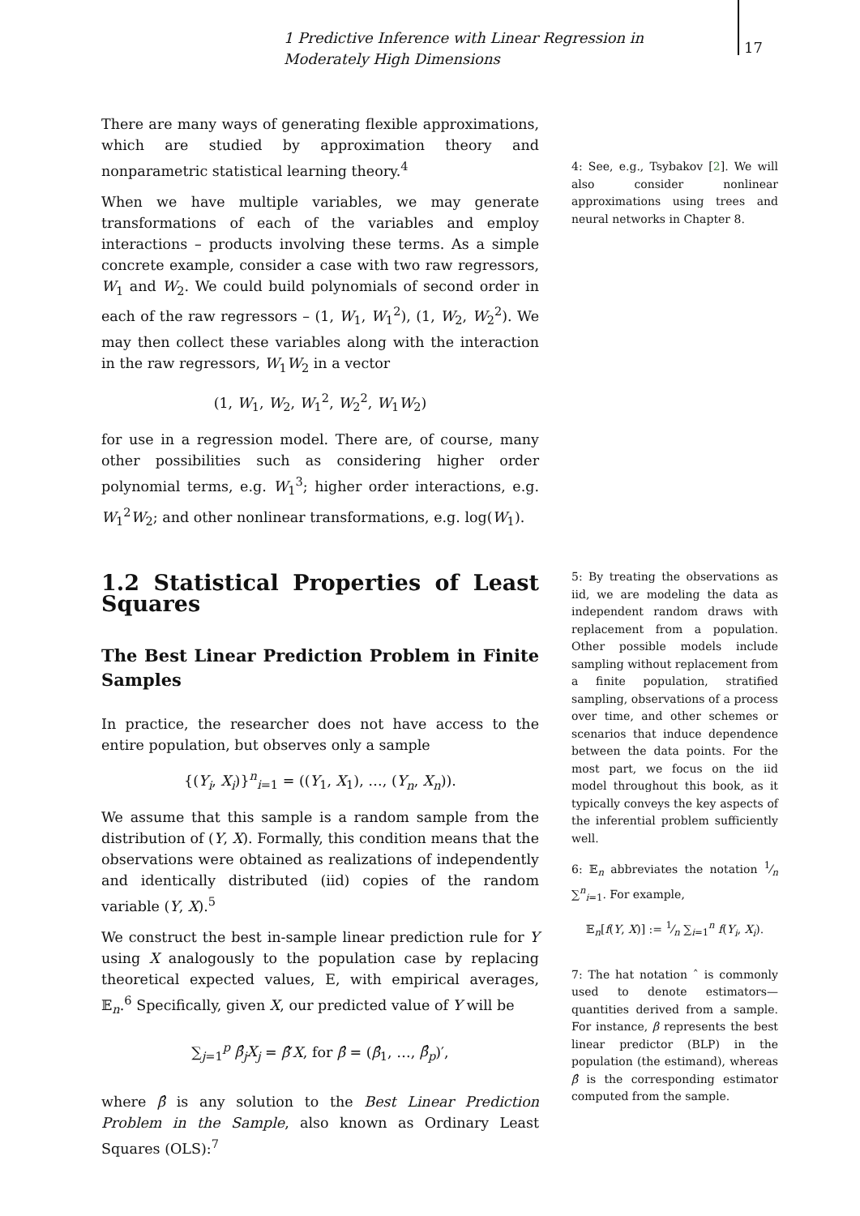1 Predictive Inference with Linear Regression in Moderately High Dimensions
17
There are many ways of generating flexible approximations, which are studied by approximation theory and nonparametric statistical learning theory.<sup>4</sup>
When we have multiple variables, we may generate transformations of each of the variables and employ interactions – products involving these terms. As a simple concrete example, consider a case with two raw regressors, W<sub>1</sub> and W<sub>2</sub>. We could build polynomials of second order in each of the raw regressors – (1, W<sub>1</sub>, W<sub>1</sub><sup>2</sup>), (1, W<sub>2</sub>, W<sub>2</sub><sup>2</sup>). We may then collect these variables along with the interaction in the raw regressors, W<sub>1</sub>W<sub>2</sub> in a vector
(1, W<sub>1</sub>, W<sub>2</sub>, W<sub>1</sub><sup>2</sup>, W<sub>2</sub><sup>2</sup>, W<sub>1</sub>W<sub>2</sub>)
for use in a regression model. There are, of course, many other possibilities such as considering higher order polynomial terms, e.g. W<sub>1</sub><sup>3</sup>; higher order interactions, e.g. W<sub>1</sub><sup>2</sup>W<sub>2</sub>; and other nonlinear transformations, e.g. log(W<sub>1</sub>).
1.2 Statistical Properties of Least Squares
The Best Linear Prediction Problem in Finite Samples
In practice, the researcher does not have access to the entire population, but observes only a sample
{(Y<sub>i</sub>, X<sub>i</sub>)}<sup>n</sup><sub>i=1</sub> = ((Y<sub>1</sub>, X<sub>1</sub>), …, (Y<sub>n</sub>, X<sub>n</sub>)).
We assume that this sample is a random sample from the distribution of (Y, X). Formally, this condition means that the observations were obtained as realizations of independently and identically distributed (iid) copies of the random variable (Y, X).<sup>5</sup>
We construct the best in-sample linear prediction rule for Y using X analogously to the population case by replacing theoretical expected values, E, with empirical averages, 𝔼<sub>n</sub>.<sup>6</sup> Specifically, given X, our predicted value of Y will be
∑<sub>j=1</sub><sup>p</sup> β̂<sub>j</sub>X<sub>j</sub> = β̂′X, for β̂ = (β̂<sub>1</sub>, …, β̂<sub>p</sub>)′,
where β̂ is any solution to the Best Linear Prediction Problem in the Sample, also known as Ordinary Least Squares (OLS):<sup>7</sup>
4: See, e.g., Tsybakov [2]. We will also consider nonlinear approximations using trees and neural networks in Chapter 8.
5: By treating the observations as iid, we are modeling the data as independent random draws with replacement from a population. Other possible models include sampling without replacement from a finite population, stratified sampling, observations of a process over time, and other schemes or scenarios that induce dependence between the data points. For the most part, we focus on the iid model throughout this book, as it typically conveys the key aspects of the inferential problem sufficiently well.
6: 𝔼<sub>n</sub> abbreviates the notation 1⁄n ∑<sup>n</sup><sub>i=1</sub>. For example,
𝔼<sub>n</sub>[f(Y, X)] := 1⁄n ∑<sub>i=1</sub><sup>n</sup> f(Y<sub>i</sub>, X<sub>i</sub>).
7: The hat notation ˆ is commonly used to denote estimators—quantities derived from a sample. For instance, β represents the best linear predictor (BLP) in the population (the estimand), whereas β̂ is the corresponding estimator computed from the sample.